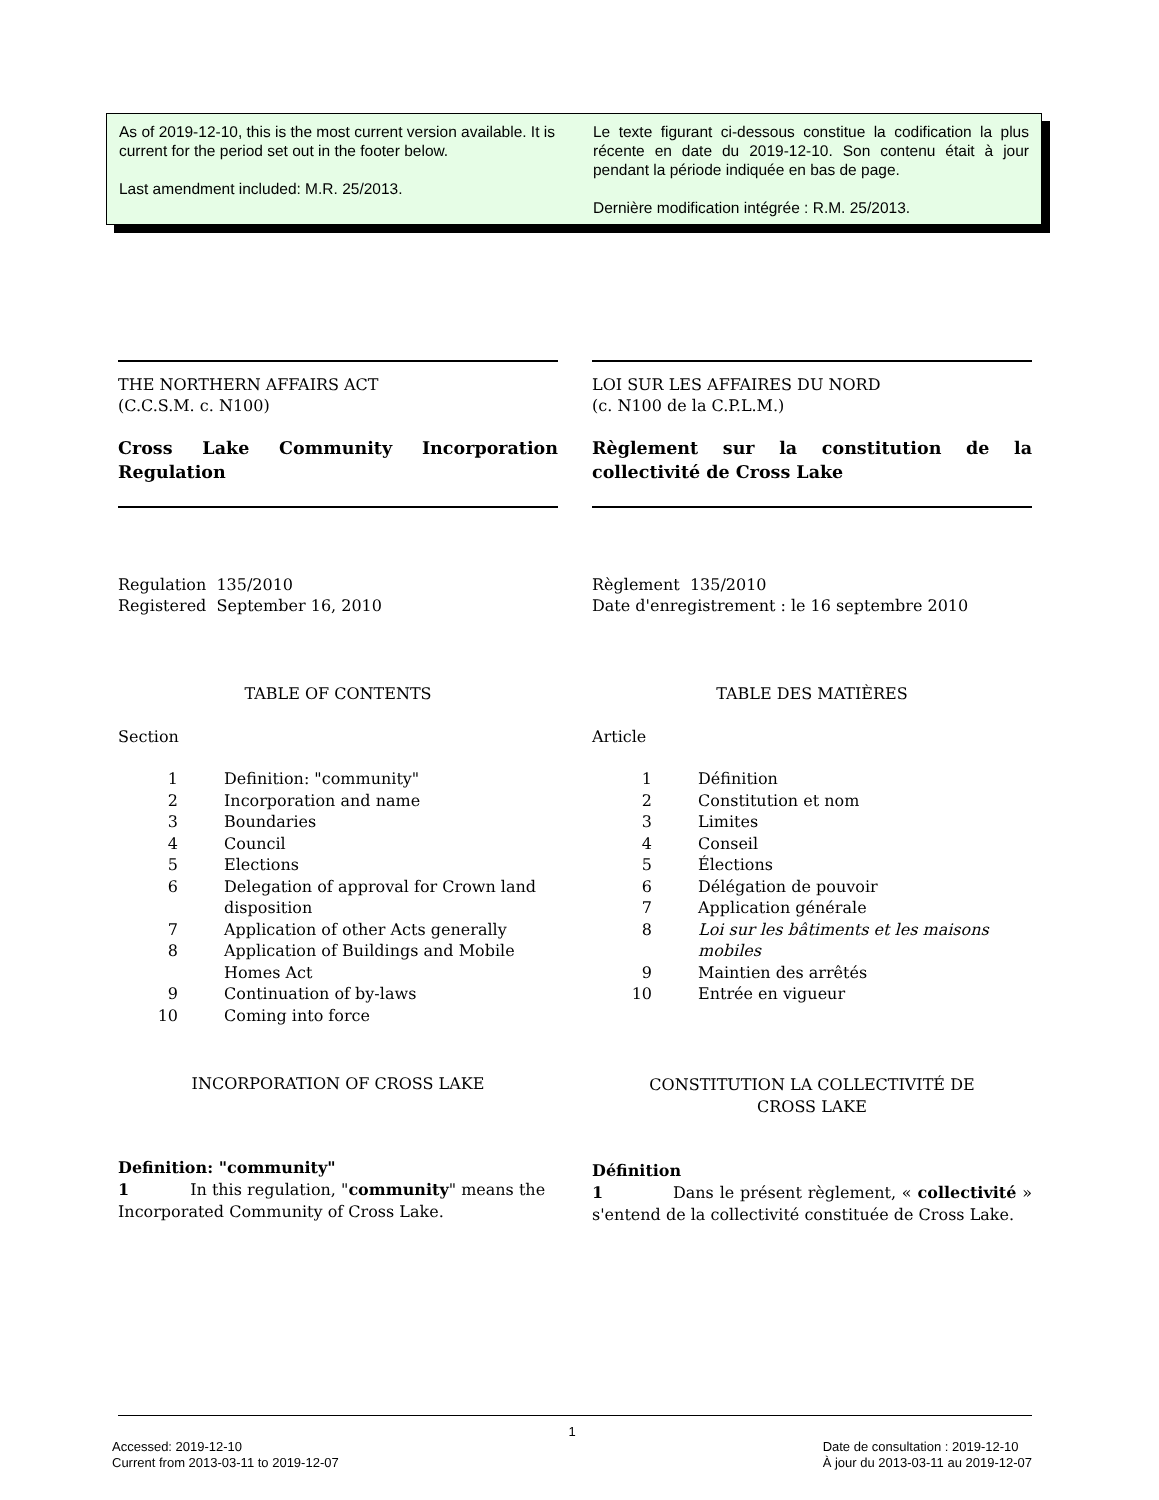As of 2019-12-10, this is the most current version available. It is current for the period set out in the footer below.
Last amendment included: M.R. 25/2013.
Le texte figurant ci-dessous constitue la codification la plus récente en date du 2019-12-10. Son contenu était à jour pendant la période indiquée en bas de page.
Dernière modification intégrée : R.M. 25/2013.
THE NORTHERN AFFAIRS ACT
(C.C.S.M. c. N100)
Cross Lake Community Incorporation Regulation
Regulation 135/2010
Registered September 16, 2010
TABLE OF CONTENTS
Section
| 1 | Definition: "community" |
| 2 | Incorporation and name |
| 3 | Boundaries |
| 4 | Council |
| 5 | Elections |
| 6 | Delegation of approval for Crown land disposition |
| 7 | Application of other Acts generally |
| 8 | Application of Buildings and Mobile Homes Act |
| 9 | Continuation of by-laws |
| 10 | Coming into force |
INCORPORATION OF CROSS LAKE
Definition: "community"
1 In this regulation, "community" means the Incorporated Community of Cross Lake.
LOI SUR LES AFFAIRES DU NORD
(c. N100 de la C.P.L.M.)
Règlement sur la constitution de la collectivité de Cross Lake
Règlement 135/2010
Date d'enregistrement : le 16 septembre 2010
TABLE DES MATIÈRES
Article
| 1 | Définition |
| 2 | Constitution et nom |
| 3 | Limites |
| 4 | Conseil |
| 5 | Élections |
| 6 | Délégation de pouvoir |
| 7 | Application générale |
| 8 | Loi sur les bâtiments et les maisons mobiles |
| 9 | Maintien des arrêtés |
| 10 | Entrée en vigueur |
CONSTITUTION LA COLLECTIVITÉ DE
CROSS LAKE
Définition
1 Dans le présent règlement, « collectivité » s'entend de la collectivité constituée de Cross Lake.
1
Accessed: 2019-12-10
Current from 2013-03-11 to 2019-12-07
Date de consultation : 2019-12-10
À jour du 2013-03-11 au 2019-12-07